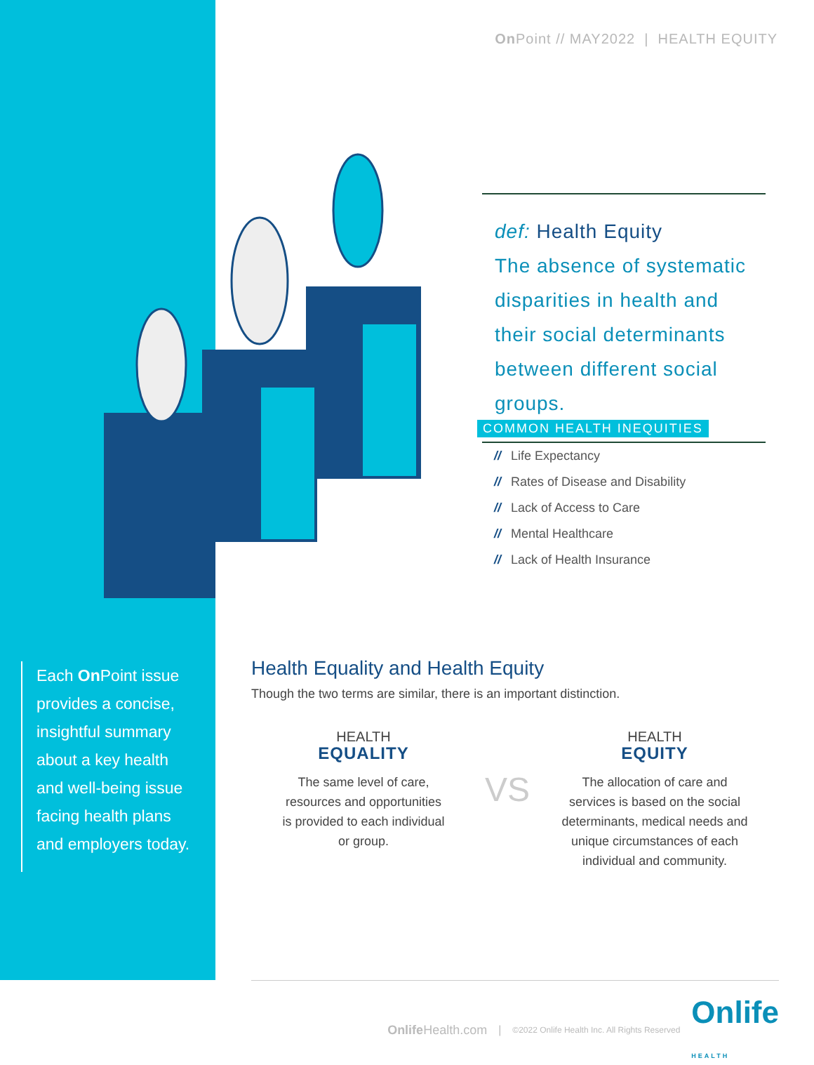On Point // MAY2022 | HEALTH EQUITY
def: Health Equity
The absence of systematic disparities in health and their social determinants between different social groups.
COMMON HEALTH INEQUITIES
// Life Expectancy
// Rates of Disease and Disability
// Lack of Access to Care
// Mental Healthcare
// Lack of Health Insurance
Each On Point issue provides a concise, insightful summary about a key health and well-being issue facing health plans and employers today.
Health Equality and Health Equity
Though the two terms are similar, there is an important distinction.
HEALTH
EQUALITY
The same level of care,
resources and opportunities
is provided to each individual
or group.
VS
HEALTH
EQUITY
The allocation of care and
services is based on the social
determinants, medical needs and
unique circumstances of each
individual and community.
Onlife Health.com | ©2022 Onlife Health Inc. All Rights Reserved Onlife
HEALTH